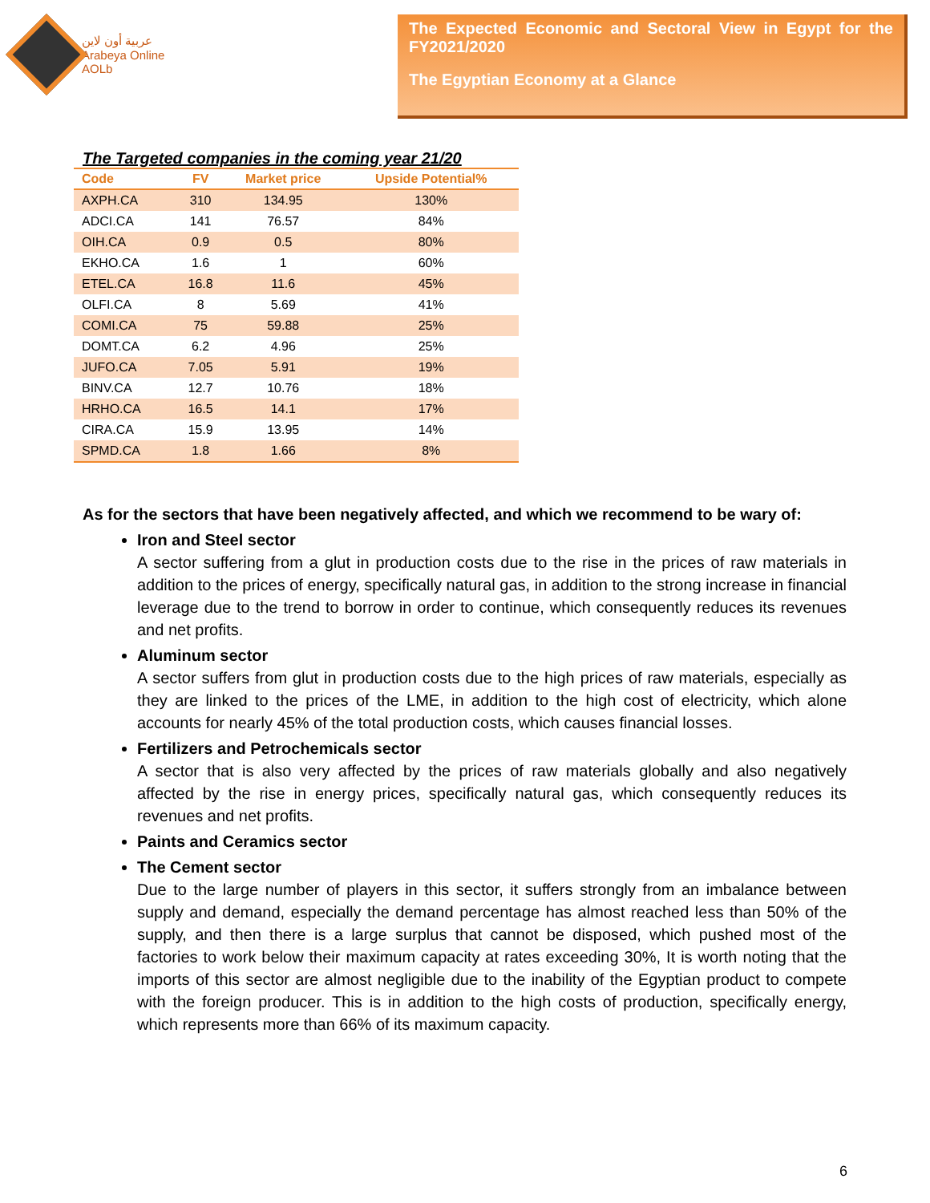عربية أون لاين
Arabeya Online
AOLb
The Expected Economic and Sectoral View in Egypt for the FY2021/2020
The Egyptian Economy at a Glance
The Targeted companies in the coming year 21/20
| Code | FV | Market price | Upside Potential% |
| --- | --- | --- | --- |
| AXPH.CA | 310 | 134.95 | 130% |
| ADCI.CA | 141 | 76.57 | 84% |
| OIH.CA | 0.9 | 0.5 | 80% |
| EKHO.CA | 1.6 | 1 | 60% |
| ETEL.CA | 16.8 | 11.6 | 45% |
| OLFI.CA | 8 | 5.69 | 41% |
| COMI.CA | 75 | 59.88 | 25% |
| DOMT.CA | 6.2 | 4.96 | 25% |
| JUFO.CA | 7.05 | 5.91 | 19% |
| BINV.CA | 12.7 | 10.76 | 18% |
| HRHO.CA | 16.5 | 14.1 | 17% |
| CIRA.CA | 15.9 | 13.95 | 14% |
| SPMD.CA | 1.8 | 1.66 | 8% |
As for the sectors that have been negatively affected, and which we recommend to be wary of:
Iron and Steel sector
A sector suffering from a glut in production costs due to the rise in the prices of raw materials in addition to the prices of energy, specifically natural gas, in addition to the strong increase in financial leverage due to the trend to borrow in order to continue, which consequently reduces its revenues and net profits.
Aluminum sector
A sector suffers from glut in production costs due to the high prices of raw materials, especially as they are linked to the prices of the LME, in addition to the high cost of electricity, which alone accounts for nearly 45% of the total production costs, which causes financial losses.
Fertilizers and Petrochemicals sector
A sector that is also very affected by the prices of raw materials globally and also negatively affected by the rise in energy prices, specifically natural gas, which consequently reduces its revenues and net profits.
Paints and Ceramics sector
The Cement sector
Due to the large number of players in this sector, it suffers strongly from an imbalance between supply and demand, especially the demand percentage has almost reached less than 50% of the supply, and then there is a large surplus that cannot be disposed, which pushed most of the factories to work below their maximum capacity at rates exceeding 30%, It is worth noting that the imports of this sector are almost negligible due to the inability of the Egyptian product to compete with the foreign producer. This is in addition to the high costs of production, specifically energy, which represents more than 66% of its maximum capacity.
6